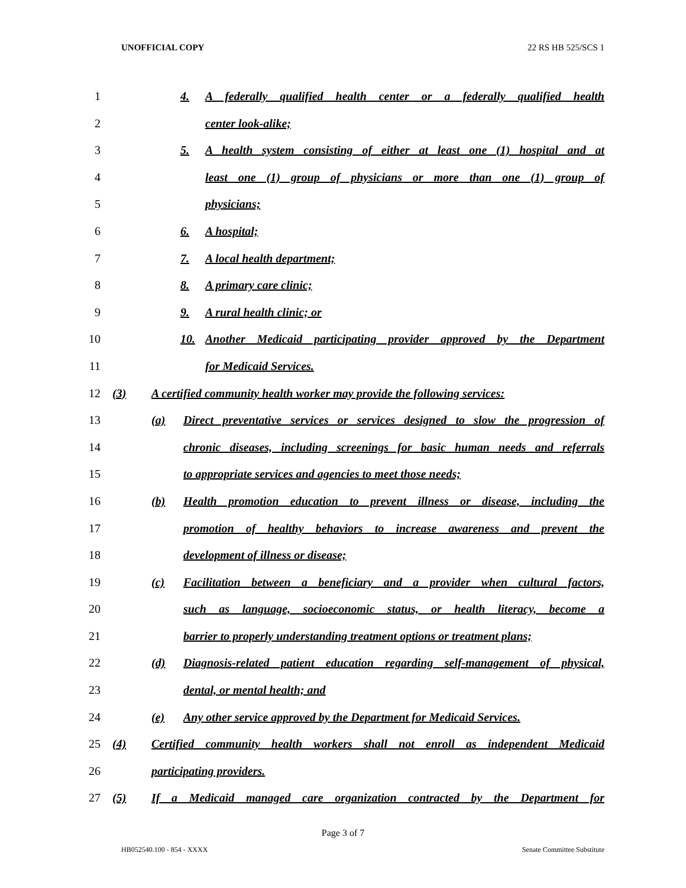UNOFFICIAL COPY 22 RS HB 525/SCS 1
1 4. A federally qualified health center or a federally qualified health
2 center look-alike;
3 5. A health system consisting of either at least one (1) hospital and at
4 least one (1) group of physicians or more than one (1) group of
5 physicians;
6 6. A hospital;
7 7. A local health department;
8 8. A primary care clinic;
9 9. A rural health clinic; or
10 10. Another Medicaid participating provider approved by the Department
11 for Medicaid Services.
12 (3) A certified community health worker may provide the following services:
13 (a) Direct preventative services or services designed to slow the progression of
14 chronic diseases, including screenings for basic human needs and referrals
15 to appropriate services and agencies to meet those needs;
16 (b) Health promotion education to prevent illness or disease, including the
17 promotion of healthy behaviors to increase awareness and prevent the
18 development of illness or disease;
19 (c) Facilitation between a beneficiary and a provider when cultural factors,
20 such as language, socioeconomic status, or health literacy, become a
21 barrier to properly understanding treatment options or treatment plans;
22 (d) Diagnosis-related patient education regarding self-management of physical,
23 dental, or mental health; and
24 (e) Any other service approved by the Department for Medicaid Services.
25 (4) Certified community health workers shall not enroll as independent Medicaid
26 participating providers.
27 (5) If a Medicaid managed care organization contracted by the Department for
Page 3 of 7
HB052540.100 - 854 - XXXX Senate Committee Substitute